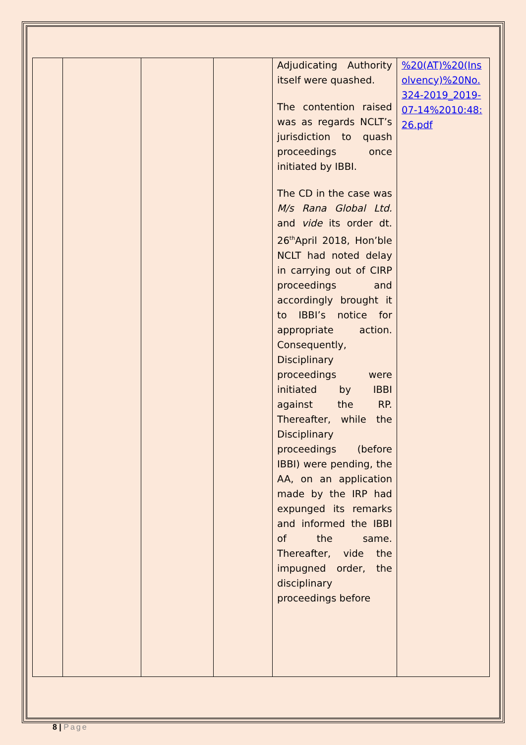| | | | | Adjudicating Authority itself were quashed. The contention raised was as regards NCLT’s jurisdiction to quash proceedings once initiated by IBBI. The CD in the case was M/s Rana Global Ltd. and vide its order dt. 26<sup>th</sup>April 2018, Hon’ble NCLT had noted delay in carrying out of CIRP proceedings and accordingly brought it to IBBI’s notice for appropriate action. Consequently, Disciplinary proceedings were initiated by IBBI against the RP. Thereafter, while the Disciplinary proceedings (before IBBI) were pending, the AA, on an application made by the IRP had expunged its remarks and informed the IBBI of the same. Thereafter, vide the impugned order, the disciplinary proceedings before | %20(AT)%20(Insolvency)%20No.324-2019_2019-07-14%2010:48:26.pdf |
8 | Page